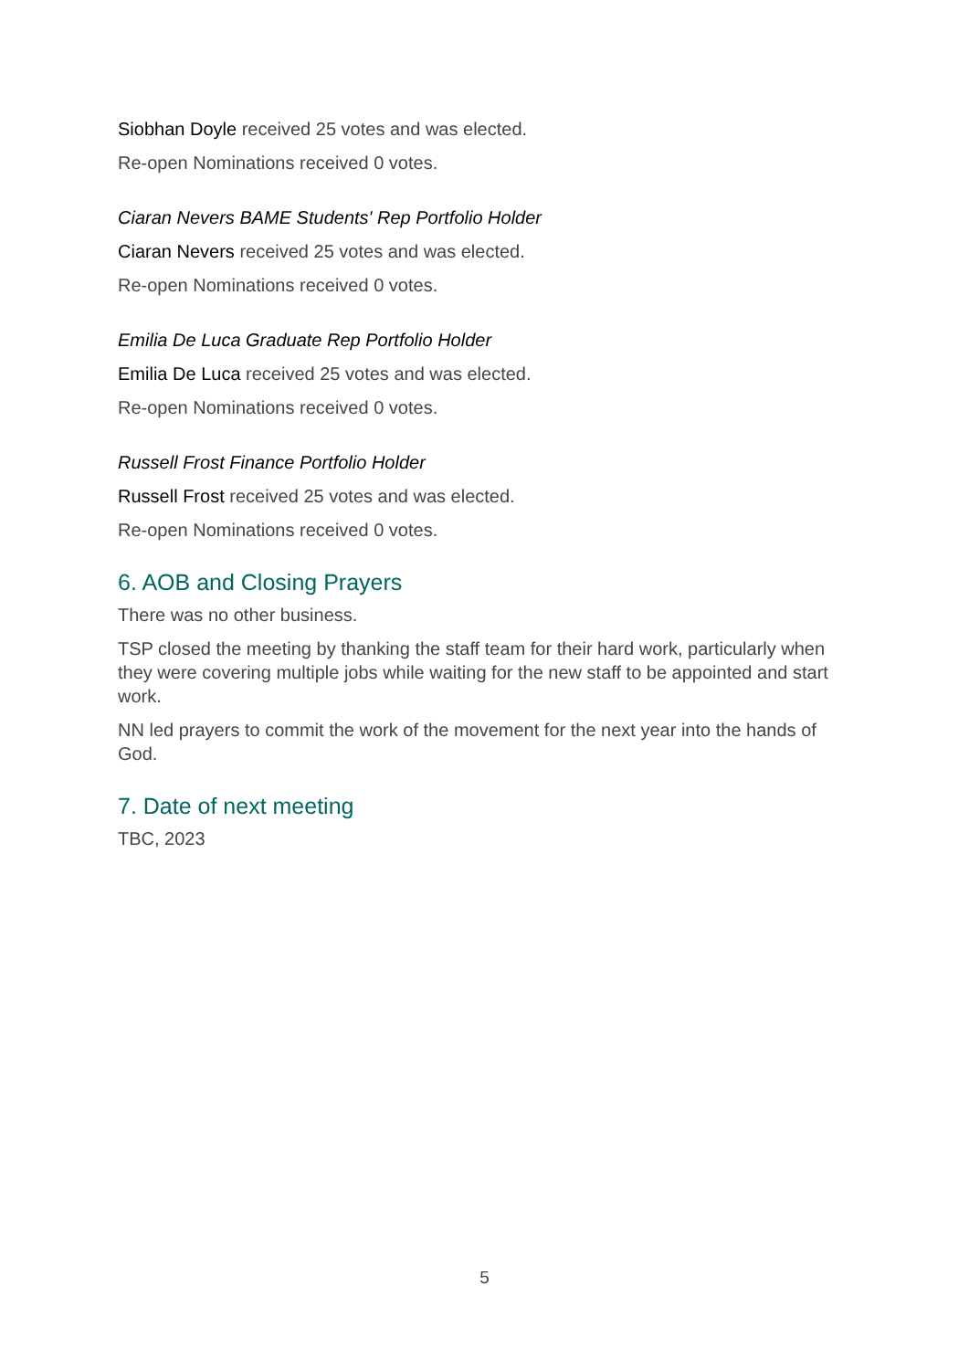Siobhan Doyle received 25 votes and was elected.
Re-open Nominations received 0 votes.
Ciaran Nevers BAME Students' Rep Portfolio Holder
Ciaran Nevers received 25 votes and was elected.
Re-open Nominations received 0 votes.
Emilia De Luca Graduate Rep Portfolio Holder
Emilia De Luca received 25 votes and was elected.
Re-open Nominations received 0 votes.
Russell Frost Finance Portfolio Holder
Russell Frost received 25 votes and was elected.
Re-open Nominations received 0 votes.
6. AOB and Closing Prayers
There was no other business.
TSP closed the meeting by thanking the staff team for their hard work, particularly when they were covering multiple jobs while waiting for the new staff to be appointed and start work.
NN led prayers to commit the work of the movement for the next year into the hands of God.
7. Date of next meeting
TBC, 2023
5